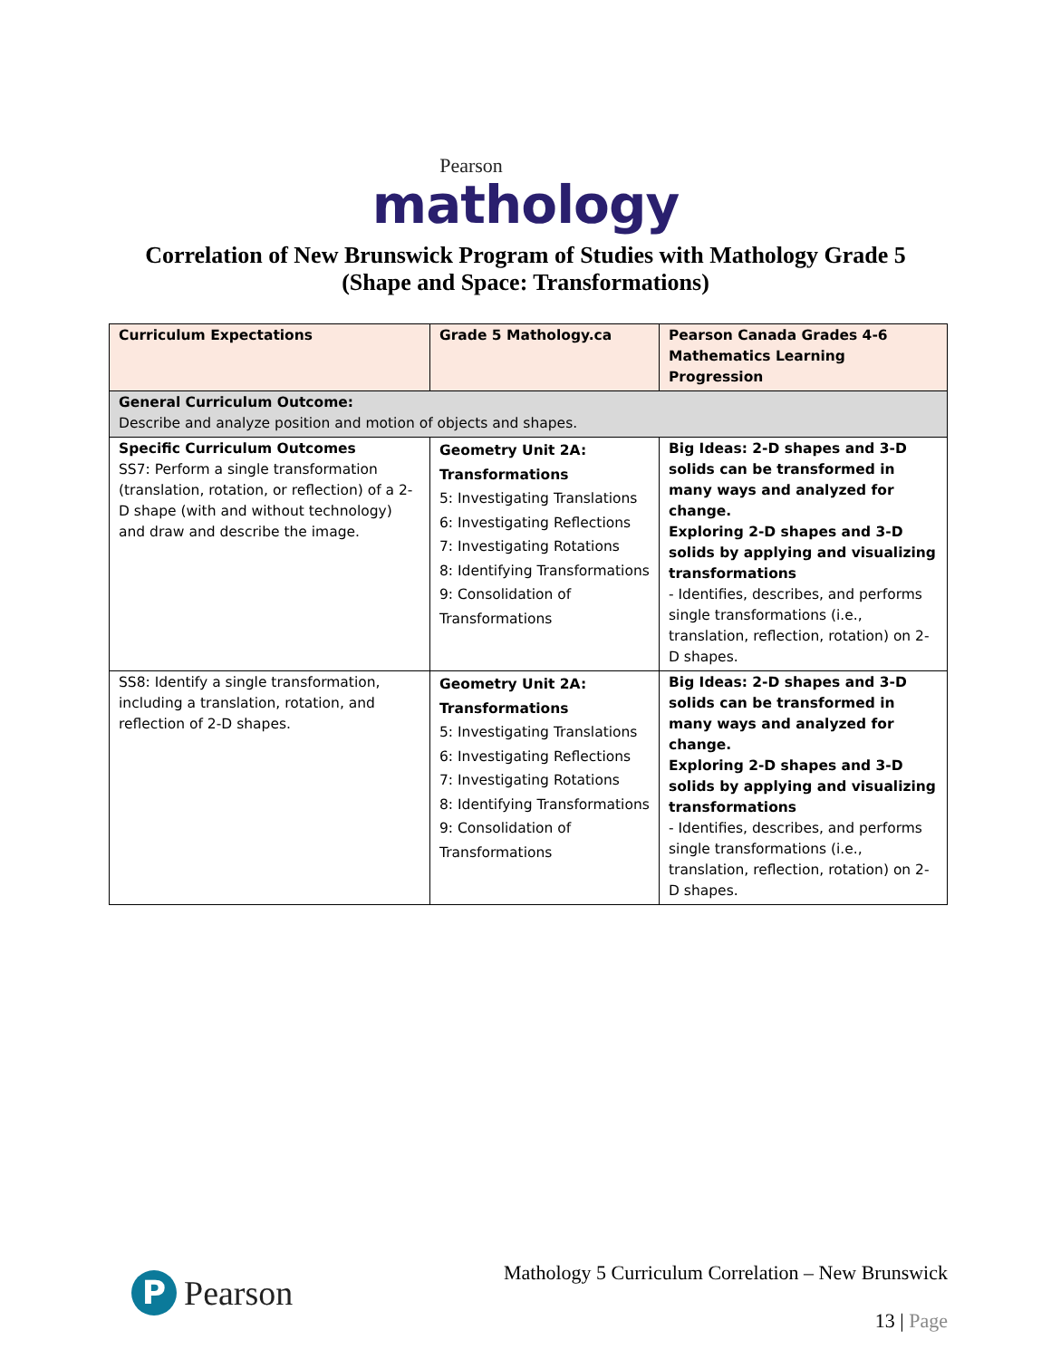Pearson
mathology
Correlation of New Brunswick Program of Studies with Mathology Grade 5
(Shape and Space: Transformations)
| Curriculum Expectations | Grade 5 Mathology.ca | Pearson Canada Grades 4-6 Mathematics Learning Progression |
| --- | --- | --- |
| General Curriculum Outcome: Describe and analyze position and motion of objects and shapes. | | |
| Specific Curriculum Outcomes SS7: Perform a single transformation (translation, rotation, or reflection) of a 2-D shape (with and without technology) and draw and describe the image. | Geometry Unit 2A: Transformations 5: Investigating Translations 6: Investigating Reflections 7: Investigating Rotations 8: Identifying Transformations 9: Consolidation of Transformations | Big Ideas: 2-D shapes and 3-D solids can be transformed in many ways and analyzed for change. Exploring 2-D shapes and 3-D solids by applying and visualizing transformations - Identifies, describes, and performs single transformations (i.e., translation, reflection, rotation) on 2-D shapes. |
| SS8: Identify a single transformation, including a translation, rotation, and reflection of 2-D shapes. | Geometry Unit 2A: Transformations 5: Investigating Translations 6: Investigating Reflections 7: Investigating Rotations 8: Identifying Transformations 9: Consolidation of Transformations | Big Ideas: 2-D shapes and 3-D solids can be transformed in many ways and analyzed for change. Exploring 2-D shapes and 3-D solids by applying and visualizing transformations - Identifies, describes, and performs single transformations (i.e., translation, reflection, rotation) on 2-D shapes. |
P Pearson
Mathology 5 Curriculum Correlation – New Brunswick
13 | Page